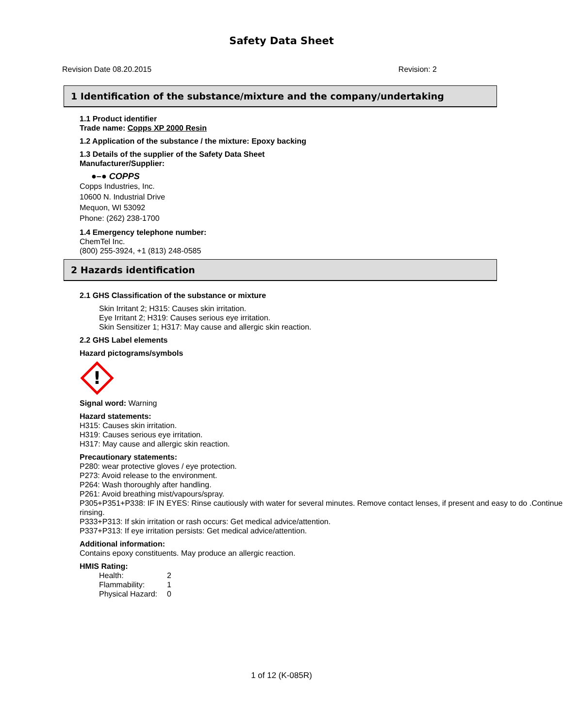Safety Data Sheet
Revision Date 08.20.2015 Revision: 2
1 Identification of the substance/mixture and the company/undertaking
1.1 Product identifier
Trade name: Copps XP 2000 Resin
1.2 Application of the substance / the mixture: Epoxy backing
1.3 Details of the supplier of the Safety Data Sheet
Manufacturer/Supplier:
●–● COPPS
Copps Industries, Inc.
10600 N. Industrial Drive
Mequon, WI 53092
Phone: (262) 238-1700
1.4 Emergency telephone number:
ChemTel Inc.
(800) 255-3924, +1 (813) 248-0585
2 Hazards identification
2.1 GHS Classification of the substance or mixture
Skin Irritant 2; H315: Causes skin irritation.
Eye Irritant 2; H319: Causes serious eye irritation.
Skin Sensitizer 1; H317: May cause and allergic skin reaction.
2.2 GHS Label elements
Hazard pictograms/symbols
!
Signal word: Warning
Hazard statements:
H315: Causes skin irritation.
H319: Causes serious eye irritation.
H317: May cause and allergic skin reaction.
Precautionary statements:
P280: wear protective gloves / eye protection.
P273: Avoid release to the environment.
P264: Wash thoroughly after handling.
P261: Avoid breathing mist/vapours/spray.
P305+P351+P338: IF IN EYES: Rinse cautiously with water for several minutes. Remove contact lenses, if present and easy to do .Continue rinsing.
P333+P313: If skin irritation or rash occurs: Get medical advice/attention.
P337+P313: If eye irritation persists: Get medical advice/attention.
Additional information:
Contains epoxy constituents. May produce an allergic reaction.
HMIS Rating:
| Health: | 2 |
| Flammability: | 1 |
| Physical Hazard: | 0 |
1 of 12 (K-085R)